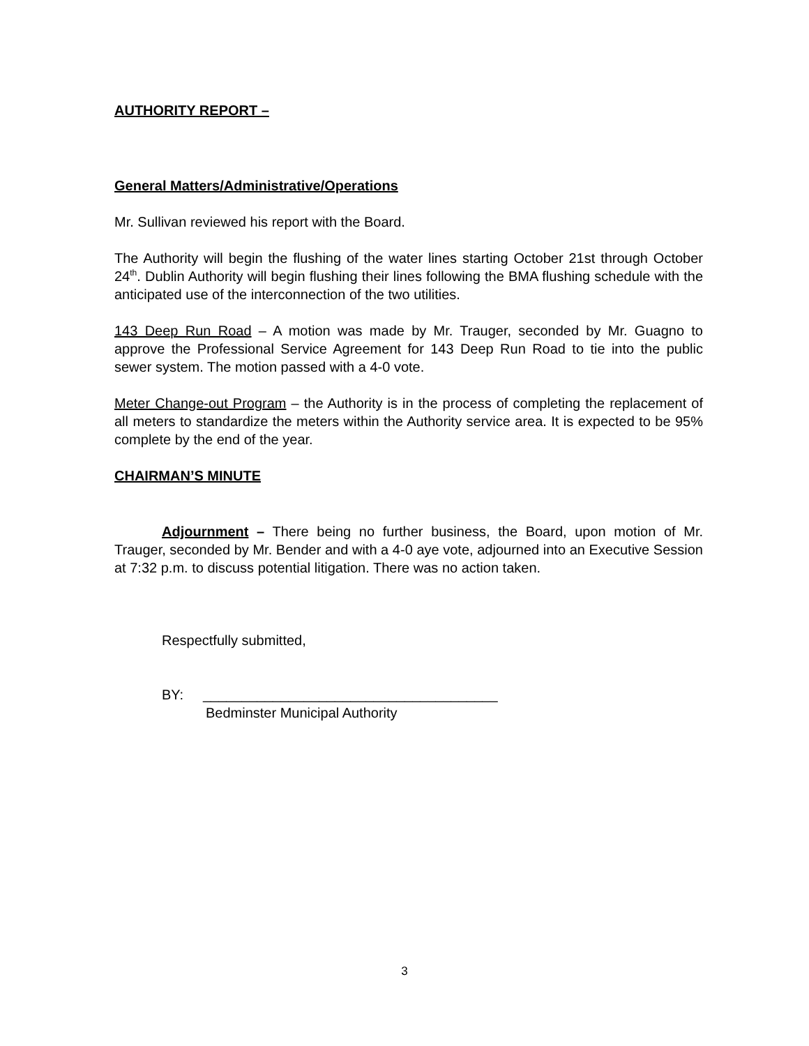AUTHORITY REPORT –
General Matters/Administrative/Operations
Mr. Sullivan reviewed his report with the Board.
The Authority will begin the flushing of the water lines starting October 21st through October 24<sup>th</sup>. Dublin Authority will begin flushing their lines following the BMA flushing schedule with the anticipated use of the interconnection of the two utilities.
143 Deep Run Road – A motion was made by Mr. Trauger, seconded by Mr. Guagno to approve the Professional Service Agreement for 143 Deep Run Road to tie into the public sewer system. The motion passed with a 4-0 vote.
Meter Change-out Program – the Authority is in the process of completing the replacement of all meters to standardize the meters within the Authority service area. It is expected to be 95% complete by the end of the year.
CHAIRMAN’S MINUTE
Adjournment – There being no further business, the Board, upon motion of Mr. Trauger, seconded by Mr. Bender and with a 4-0 aye vote, adjourned into an Executive Session at 7:32 p.m. to discuss potential litigation. There was no action taken.
Respectfully submitted,
BY: ______________________________________
Bedminster Municipal Authority
3